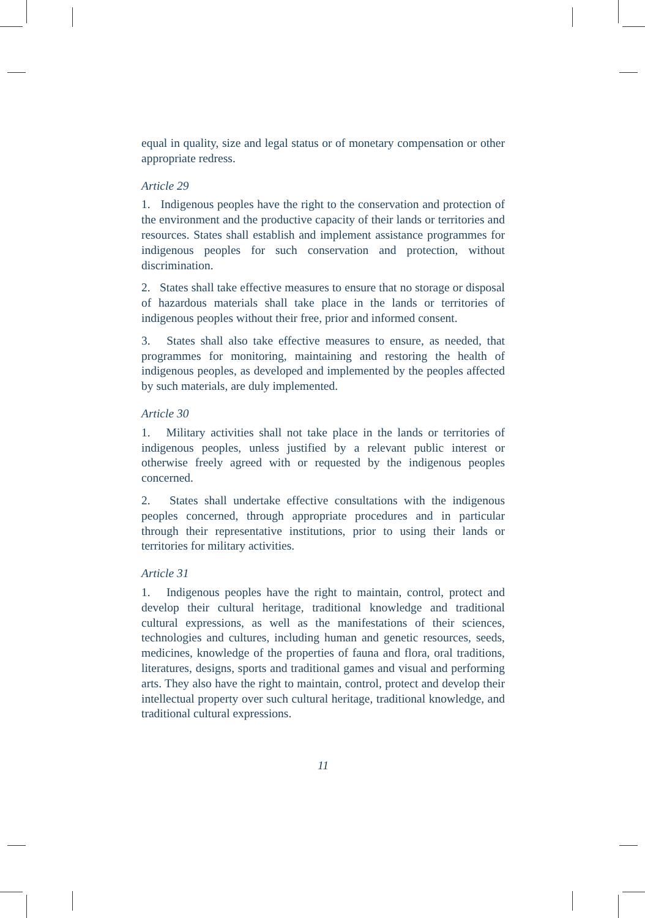equal in quality, size and legal status or of monetary compensation or other appropriate redress.
Article 29
1. Indigenous peoples have the right to the conservation and protection of the environment and the productive capacity of their lands or territories and resources. States shall establish and implement assistance programmes for indigenous peoples for such conservation and protection, without discrimination.
2. States shall take effective measures to ensure that no storage or disposal of hazardous materials shall take place in the lands or territories of indigenous peoples without their free, prior and informed consent.
3. States shall also take effective measures to ensure, as needed, that programmes for monitoring, maintaining and restoring the health of indigenous peoples, as developed and implemented by the peoples affected by such materials, are duly implemented.
Article 30
1. Military activities shall not take place in the lands or territories of indigenous peoples, unless justified by a relevant public interest or otherwise freely agreed with or requested by the indigenous peoples concerned.
2. States shall undertake effective consultations with the indigenous peoples concerned, through appropriate procedures and in particular through their representative institutions, prior to using their lands or territories for military activities.
Article 31
1. Indigenous peoples have the right to maintain, control, protect and develop their cultural heritage, traditional knowledge and traditional cultural expressions, as well as the manifestations of their sciences, technologies and cultures, including human and genetic resources, seeds, medicines, knowledge of the properties of fauna and flora, oral traditions, literatures, designs, sports and traditional games and visual and performing arts. They also have the right to maintain, control, protect and develop their intellectual property over such cultural heritage, traditional knowledge, and traditional cultural expressions.
11